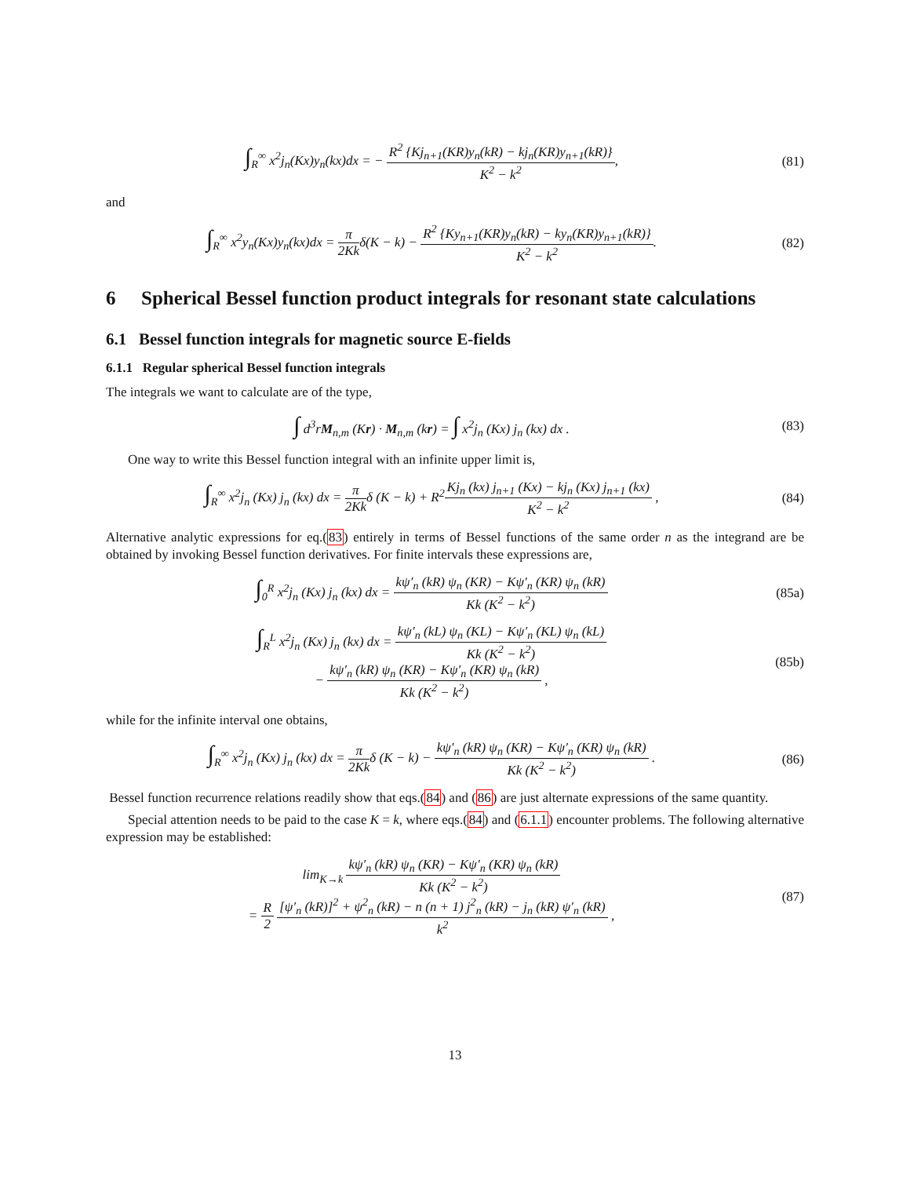∫<sub>R</sub><sup>∞</sup> x<sup>2</sup>j<sub>n</sub>(Kx)y<sub>n</sub>(kx)dx = − R<sup>2</sup> {Kj<sub>n+1</sub>(KR)y<sub>n</sub>(kR) − kj<sub>n</sub>(KR)y<sub>n+1</sub>(kR)} K<sup>2</sup> − k<sup>2</sup>,
(81)
and
∫<sub>R</sub><sup>∞</sup> x<sup>2</sup>y<sub>n</sub>(Kx)y<sub>n</sub>(kx)dx = π 2Kkδ(K − k) − R<sup>2</sup> {Ky<sub>n+1</sub>(KR)y<sub>n</sub>(kR) − ky<sub>n</sub>(KR)y<sub>n+1</sub>(kR)} K<sup>2</sup> − k<sup>2</sup>.
(82)
6 Spherical Bessel function product integrals for resonant state calculations
6.1 Bessel function integrals for magnetic source E-fields
6.1.1 Regular spherical Bessel function integrals
The integrals we want to calculate are of the type,
∫ d<sup>3</sup>rM<sub>n,m</sub> (Kr) · M<sub>n,m</sub> (kr) = ∫ x<sup>2</sup>j<sub>n</sub> (Kx) j<sub>n</sub> (kx) dx .
(83)
One way to write this Bessel function integral with an infinite upper limit is,
∫<sub>R</sub><sup>∞</sup> x<sup>2</sup>j<sub>n</sub> (Kx) j<sub>n</sub> (kx) dx = π 2Kkδ (K − k) + R<sup>2</sup>Kj<sub>n</sub> (kx) j<sub>n+1</sub> (Kx) − kj<sub>n</sub> (Kx) j<sub>n+1</sub> (kx) K<sup>2</sup> − k<sup>2</sup> ,
(84)
Alternative analytic expressions for eq.(83) entirely in terms of Bessel functions of the same order n as the integrand are be obtained by invoking Bessel function derivatives. For finite intervals these expressions are,
∫<sub>0</sub><sup>R</sup> x<sup>2</sup>j<sub>n</sub> (Kx) j<sub>n</sub> (kx) dx = kψ′<sub>n</sub> (kR) ψ<sub>n</sub> (KR) − Kψ′<sub>n</sub> (KR) ψ<sub>n</sub> (kR) Kk (K<sup>2</sup> − k<sup>2</sup>)
(85a)
∫<sub>R</sub><sup>L</sup> x<sup>2</sup>j<sub>n</sub> (Kx) j<sub>n</sub> (kx) dx = kψ′<sub>n</sub> (kL) ψ<sub>n</sub> (KL) − Kψ′<sub>n</sub> (KL) ψ<sub>n</sub> (kL) Kk (K<sup>2</sup> − k<sup>2</sup>)
− kψ′<sub>n</sub> (kR) ψ<sub>n</sub> (KR) − Kψ′<sub>n</sub> (KR) ψ<sub>n</sub> (kR) Kk (K<sup>2</sup> − k<sup>2</sup>) ,
(85b)
while for the infinite interval one obtains,
∫<sub>R</sub><sup>∞</sup> x<sup>2</sup>j<sub>n</sub> (Kx) j<sub>n</sub> (kx) dx = π 2Kkδ (K − k) − kψ′<sub>n</sub> (kR) ψ<sub>n</sub> (KR) − Kψ′<sub>n</sub> (KR) ψ<sub>n</sub> (kR) Kk (K<sup>2</sup> − k<sup>2</sup>) .
(86)
Bessel function recurrence relations readily show that eqs.(84) and (86) are just alternate expressions of the same quantity.
Special attention needs to be paid to the case K = k, where eqs.(84) and (6.1.1) encounter problems. The following alternative expression may be established:
lim<sub>K→k</sub> kψ′<sub>n</sub> (kR) ψ<sub>n</sub> (KR) − Kψ′<sub>n</sub> (KR) ψ<sub>n</sub> (kR) Kk (K<sup>2</sup> − k<sup>2</sup>)
= R 2 [ψ′<sub>n</sub> (kR)]<sup>2</sup> + ψ<sup>2</sup><sub>n</sub> (kR) − n (n + 1) j<sup>2</sup><sub>n</sub> (kR) − j<sub>n</sub> (kR) ψ′<sub>n</sub> (kR) k<sup>2</sup> ,
(87)
13